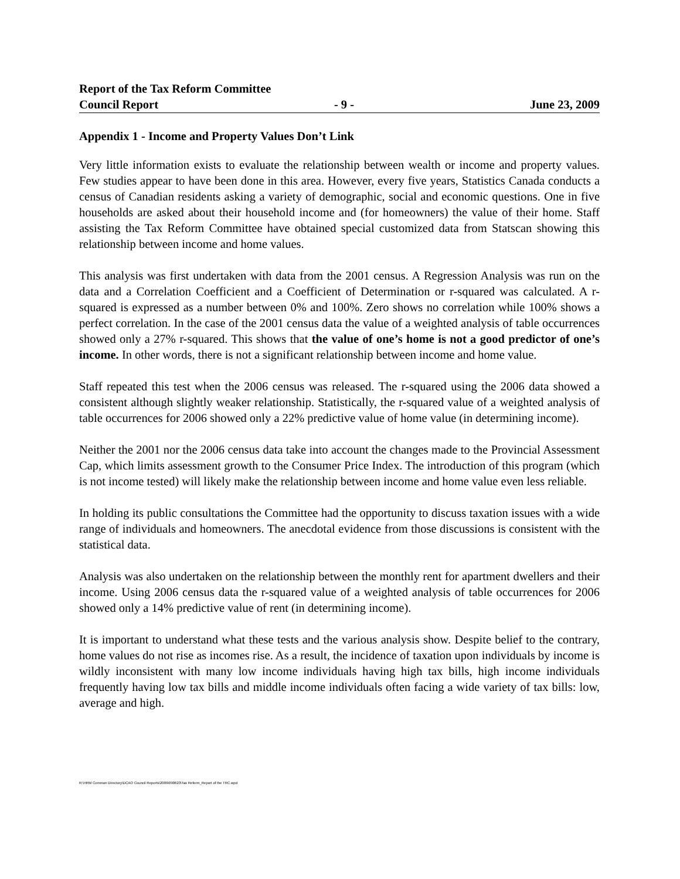Report of the Tax Reform Committee
Council Report - 9 - June 23, 2009
Appendix 1 - Income and Property Values Don’t Link
Very little information exists to evaluate the relationship between wealth or income and property values. Few studies appear to have been done in this area. However, every five years, Statistics Canada conducts a census of Canadian residents asking a variety of demographic, social and economic questions. One in five households are asked about their household income and (for homeowners) the value of their home. Staff assisting the Tax Reform Committee have obtained special customized data from Statscan showing this relationship between income and home values.
This analysis was first undertaken with data from the 2001 census. A Regression Analysis was run on the data and a Correlation Coefficient and a Coefficient of Determination or r-squared was calculated. A r-squared is expressed as a number between 0% and 100%. Zero shows no correlation while 100% shows a perfect correlation. In the case of the 2001 census data the value of a weighted analysis of table occurrences showed only a 27% r-squared. This shows that the value of one’s home is not a good predictor of one’s income. In other words, there is not a significant relationship between income and home value.
Staff repeated this test when the 2006 census was released. The r-squared using the 2006 data showed a consistent although slightly weaker relationship. Statistically, the r-squared value of a weighted analysis of table occurrences for 2006 showed only a 22% predictive value of home value (in determining income).
Neither the 2001 nor the 2006 census data take into account the changes made to the Provincial Assessment Cap, which limits assessment growth to the Consumer Price Index. The introduction of this program (which is not income tested) will likely make the relationship between income and home value even less reliable.
In holding its public consultations the Committee had the opportunity to discuss taxation issues with a wide range of individuals and homeowners. The anecdotal evidence from those discussions is consistent with the statistical data.
Analysis was also undertaken on the relationship between the monthly rent for apartment dwellers and their income. Using 2006 census data the r-squared value of a weighted analysis of table occurrences for 2006 showed only a 14% predictive value of rent (in determining income).
It is important to understand what these tests and the various analysis show. Despite belief to the contrary, home values do not rise as incomes rise. As a result, the incidence of taxation upon individuals by income is wildly inconsistent with many low income individuals having high tax bills, high income individuals frequently having low tax bills and middle income individuals often facing a wide variety of tax bills: low, average and high.
R:\HRM Common Directory\DCAO Council Reports\2009\090623\Tax Reform_Report of the TRC.wpd